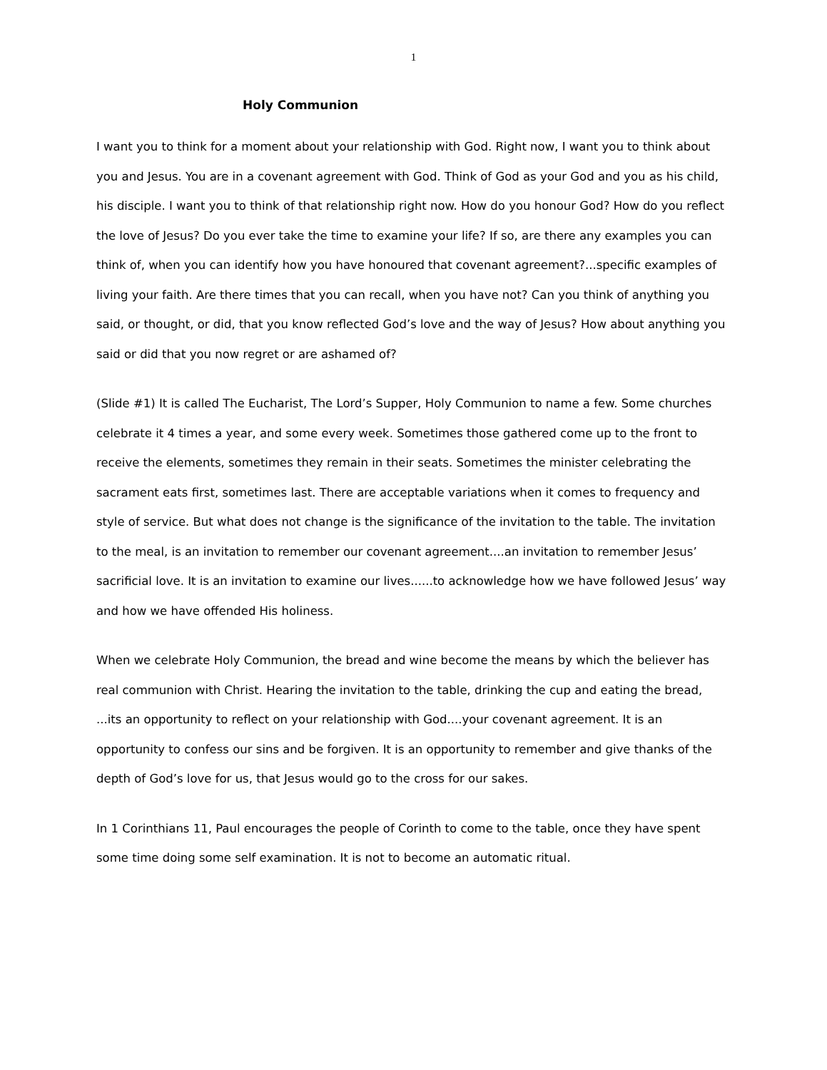1
Holy Communion
I want you to think for a moment about your relationship with God. Right now, I want you to think about you and Jesus. You are in a covenant agreement with God. Think of God as your God and you as his child, his disciple. I want you to think of that relationship right now. How do you honour God? How do you reflect the love of Jesus? Do you ever take the time to examine your life? If so, are there any examples you can think of, when you can identify how you have honoured that covenant agreement?...specific examples of living your faith. Are there times that you can recall, when you have not? Can you think of anything you said, or thought, or did, that you know reflected God’s love and the way of Jesus? How about anything you said or did that you now regret or are ashamed of?
(Slide #1) It is called The Eucharist, The Lord’s Supper, Holy Communion to name a few. Some churches celebrate it 4 times a year, and some every week. Sometimes those gathered come up to the front to receive the elements, sometimes they remain in their seats. Sometimes the minister celebrating the sacrament eats first, sometimes last. There are acceptable variations when it comes to frequency and style of service. But what does not change is the significance of the invitation to the table. The invitation to the meal, is an invitation to remember our covenant agreement....an invitation to remember Jesus’ sacrificial love. It is an invitation to examine our lives......to acknowledge how we have followed Jesus’ way and how we have offended His holiness.
When we celebrate Holy Communion, the bread and wine become the means by which the believer has real communion with Christ. Hearing the invitation to the table, drinking the cup and eating the bread, ...its an opportunity to reflect on your relationship with God....your covenant agreement. It is an opportunity to confess our sins and be forgiven. It is an opportunity to remember and give thanks of the depth of God’s love for us, that Jesus would go to the cross for our sakes.
In 1 Corinthians 11, Paul encourages the people of Corinth to come to the table, once they have spent some time doing some self examination. It is not to become an automatic ritual.